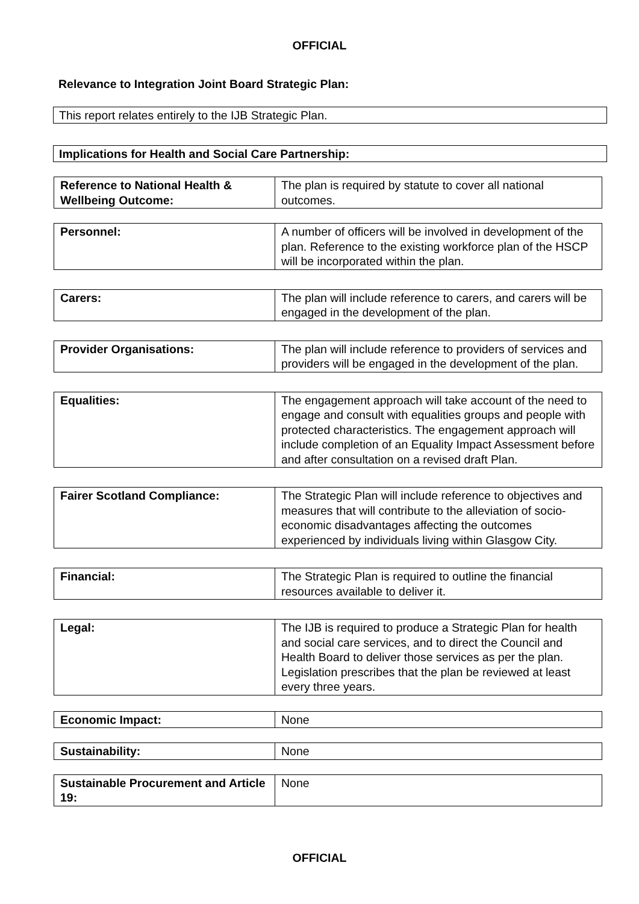OFFICIAL
Relevance to Integration Joint Board Strategic Plan:
This report relates entirely to the IJB Strategic Plan.
Implications for Health and Social Care Partnership:
| Reference to National Health & Wellbeing Outcome: | The plan is required by statute to cover all national outcomes. |
| Personnel: | A number of officers will be involved in development of the plan. Reference to the existing workforce plan of the HSCP will be incorporated within the plan. |
| Carers: | The plan will include reference to carers, and carers will be engaged in the development of the plan. |
| Provider Organisations: | The plan will include reference to providers of services and providers will be engaged in the development of the plan. |
| Equalities: | The engagement approach will take account of the need to engage and consult with equalities groups and people with protected characteristics. The engagement approach will include completion of an Equality Impact Assessment before and after consultation on a revised draft Plan. |
| Fairer Scotland Compliance: | The Strategic Plan will include reference to objectives and measures that will contribute to the alleviation of socio-economic disadvantages affecting the outcomes experienced by individuals living within Glasgow City. |
| Financial: | The Strategic Plan is required to outline the financial resources available to deliver it. |
| Legal: | The IJB is required to produce a Strategic Plan for health and social care services, and to direct the Council and Health Board to deliver those services as per the plan. Legislation prescribes that the plan be reviewed at least every three years. |
| Economic Impact: | None |
| Sustainability: | None |
| Sustainable Procurement and Article 19: | None |
OFFICIAL